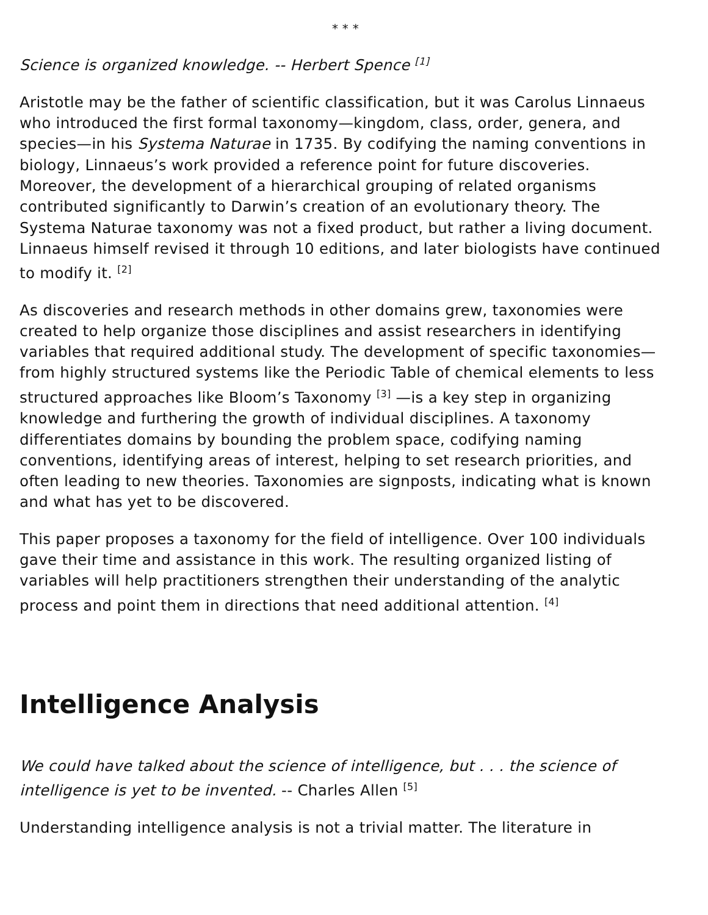* * *
Science is organized knowledge. -- Herbert Spence <sup>[1]</sup>
Aristotle may be the father of scientific classification, but it was Carolus Linnaeus who introduced the first formal taxonomy—kingdom, class, order, genera, and species—in his Systema Naturae in 1735. By codifying the naming conventions in biology, Linnaeus’s work provided a reference point for future discoveries. Moreover, the development of a hierarchical grouping of related organisms contributed significantly to Darwin’s creation of an evolutionary theory. The Systema Naturae taxonomy was not a fixed product, but rather a living document. Linnaeus himself revised it through 10 editions, and later biologists have continued to modify it. <sup>[2]</sup>
As discoveries and research methods in other domains grew, taxonomies were created to help organize those disciplines and assist researchers in identifying variables that required additional study. The development of specific taxonomies—from highly structured systems like the Periodic Table of chemical elements to less structured approaches like Bloom’s Taxonomy <sup>[3]</sup> —is a key step in organizing knowledge and furthering the growth of individual disciplines. A taxonomy differentiates domains by bounding the problem space, codifying naming conventions, identifying areas of interest, helping to set research priorities, and often leading to new theories. Taxonomies are signposts, indicating what is known and what has yet to be discovered.
This paper proposes a taxonomy for the field of intelligence. Over 100 individuals gave their time and assistance in this work. The resulting organized listing of variables will help practitioners strengthen their understanding of the analytic process and point them in directions that need additional attention. <sup>[4]</sup>
Intelligence Analysis
We could have talked about the science of intelligence, but . . . the science of intelligence is yet to be invented. -- Charles Allen <sup>[5]</sup>
Understanding intelligence analysis is not a trivial matter. The literature in